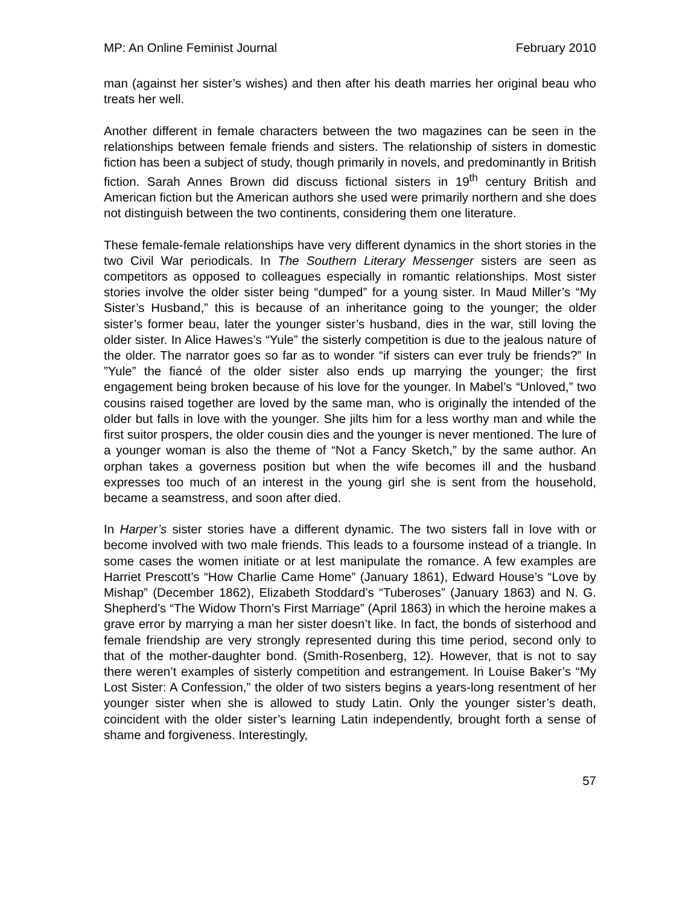MP: An Online Feminist Journal February 2010
man (against her sister’s wishes) and then after his death marries her original beau who treats her well.
Another different in female characters between the two magazines can be seen in the relationships between female friends and sisters. The relationship of sisters in domestic fiction has been a subject of study, though primarily in novels, and predominantly in British fiction. Sarah Annes Brown did discuss fictional sisters in 19<sup>th</sup> century British and American fiction but the American authors she used were primarily northern and she does not distinguish between the two continents, considering them one literature.
These female-female relationships have very different dynamics in the short stories in the two Civil War periodicals. In The Southern Literary Messenger sisters are seen as competitors as opposed to colleagues especially in romantic relationships. Most sister stories involve the older sister being “dumped” for a young sister. In Maud Miller’s “My Sister’s Husband,” this is because of an inheritance going to the younger; the older sister’s former beau, later the younger sister’s husband, dies in the war, still loving the older sister. In Alice Hawes’s “Yule” the sisterly competition is due to the jealous nature of the older. The narrator goes so far as to wonder “if sisters can ever truly be friends?” In ”Yule” the fiancé of the older sister also ends up marrying the younger; the first engagement being broken because of his love for the younger. In Mabel’s “Unloved,” two cousins raised together are loved by the same man, who is originally the intended of the older but falls in love with the younger. She jilts him for a less worthy man and while the first suitor prospers, the older cousin dies and the younger is never mentioned. The lure of a younger woman is also the theme of “Not a Fancy Sketch,” by the same author. An orphan takes a governess position but when the wife becomes ill and the husband expresses too much of an interest in the young girl she is sent from the household, became a seamstress, and soon after died.
In Harper’s sister stories have a different dynamic. The two sisters fall in love with or become involved with two male friends. This leads to a foursome instead of a triangle. In some cases the women initiate or at lest manipulate the romance. A few examples are Harriet Prescott’s “How Charlie Came Home” (January 1861), Edward House’s “Love by Mishap” (December 1862), Elizabeth Stoddard’s “Tuberoses” (January 1863) and N. G. Shepherd’s “The Widow Thorn’s First Marriage” (April 1863) in which the heroine makes a grave error by marrying a man her sister doesn’t like. In fact, the bonds of sisterhood and female friendship are very strongly represented during this time period, second only to that of the mother-daughter bond. (Smith-Rosenberg, 12). However, that is not to say there weren’t examples of sisterly competition and estrangement. In Louise Baker’s “My Lost Sister: A Confession,” the older of two sisters begins a years-long resentment of her younger sister when she is allowed to study Latin. Only the younger sister’s death, coincident with the older sister’s learning Latin independently, brought forth a sense of shame and forgiveness. Interestingly,
57